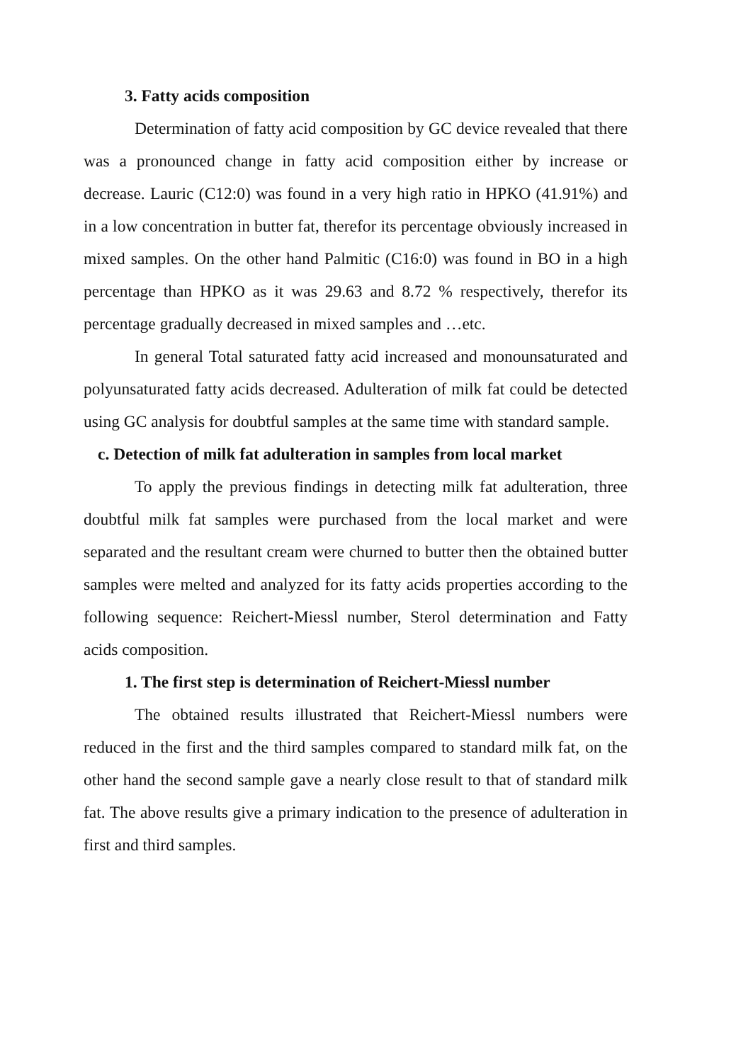3. Fatty acids composition
Determination of fatty acid composition by GC device revealed that there was a pronounced change in fatty acid composition either by increase or decrease. Lauric (C12:0) was found in a very high ratio in HPKO (41.91%) and in a low concentration in butter fat, therefor its percentage obviously increased in mixed samples. On the other hand Palmitic (C16:0) was found in BO in a high percentage than HPKO as it was 29.63 and 8.72 % respectively, therefor its percentage gradually decreased in mixed samples and …etc.
In general Total saturated fatty acid increased and monounsaturated and polyunsaturated fatty acids decreased. Adulteration of milk fat could be detected using GC analysis for doubtful samples at the same time with standard sample.
c. Detection of milk fat adulteration in samples from local market
To apply the previous findings in detecting milk fat adulteration, three doubtful milk fat samples were purchased from the local market and were separated and the resultant cream were churned to butter then the obtained butter samples were melted and analyzed for its fatty acids properties according to the following sequence: Reichert-Miessl number, Sterol determination and Fatty acids composition.
1. The first step is determination of Reichert-Miessl number
The obtained results illustrated that Reichert-Miessl numbers were reduced in the first and the third samples compared to standard milk fat, on the other hand the second sample gave a nearly close result to that of standard milk fat. The above results give a primary indication to the presence of adulteration in first and third samples.